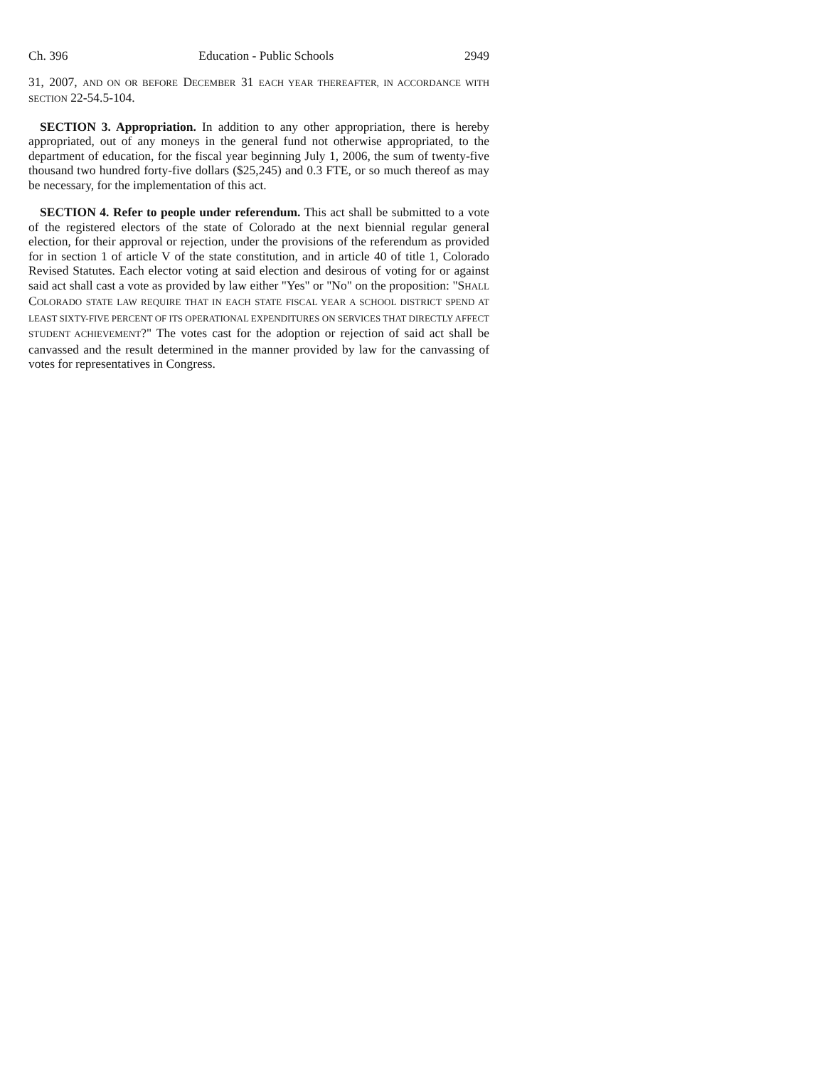Ch. 396 Education - Public Schools 2949
31, 2007, AND ON OR BEFORE DECEMBER 31 EACH YEAR THEREAFTER, IN ACCORDANCE WITH SECTION 22-54.5-104.
SECTION 3. Appropriation. In addition to any other appropriation, there is hereby appropriated, out of any moneys in the general fund not otherwise appropriated, to the department of education, for the fiscal year beginning July 1, 2006, the sum of twenty-five thousand two hundred forty-five dollars ($25,245) and 0.3 FTE, or so much thereof as may be necessary, for the implementation of this act.
SECTION 4. Refer to people under referendum. This act shall be submitted to a vote of the registered electors of the state of Colorado at the next biennial regular general election, for their approval or rejection, under the provisions of the referendum as provided for in section 1 of article V of the state constitution, and in article 40 of title 1, Colorado Revised Statutes. Each elector voting at said election and desirous of voting for or against said act shall cast a vote as provided by law either "Yes" or "No" on the proposition: "SHALL COLORADO STATE LAW REQUIRE THAT IN EACH STATE FISCAL YEAR A SCHOOL DISTRICT SPEND AT LEAST SIXTY-FIVE PERCENT OF ITS OPERATIONAL EXPENDITURES ON SERVICES THAT DIRECTLY AFFECT STUDENT ACHIEVEMENT?" The votes cast for the adoption or rejection of said act shall be canvassed and the result determined in the manner provided by law for the canvassing of votes for representatives in Congress.